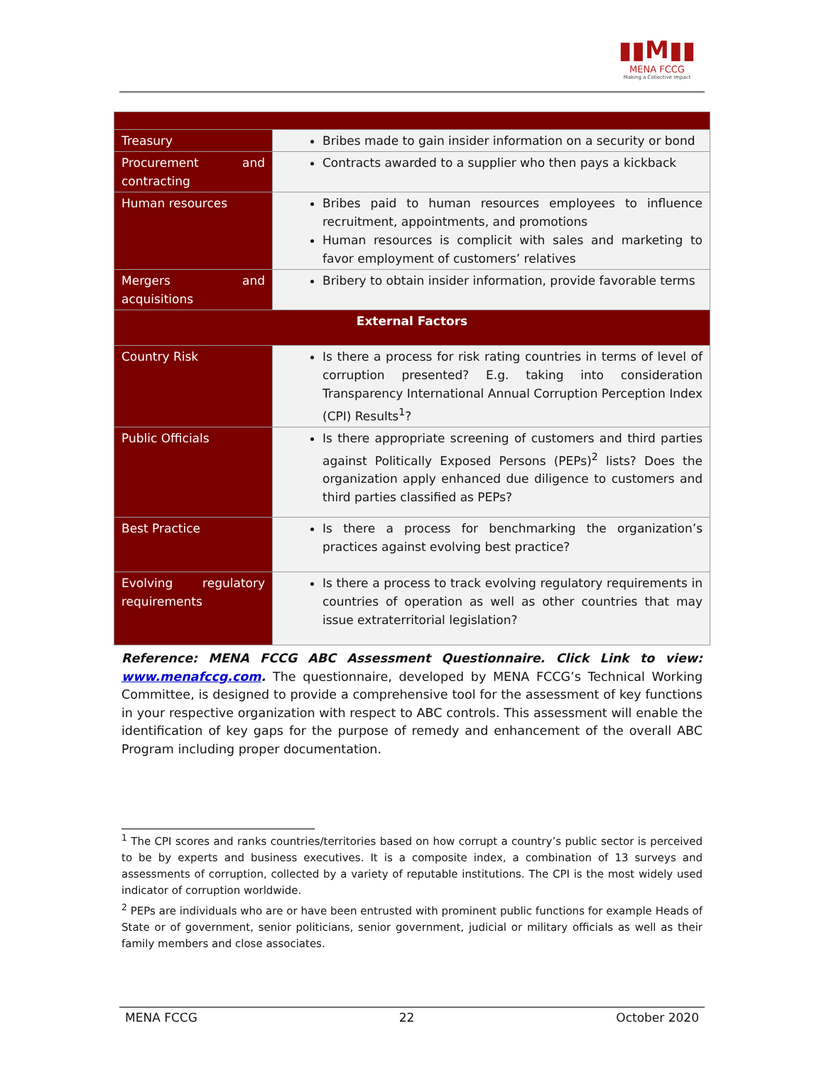▮▮M▮▮
MENA FCCG
Making a Collective Impact
| Treasury | Bribes made to gain insider information on a security or bond |
| Procurement and contracting | Contracts awarded to a supplier who then pays a kickback |
| Human resources | Bribes paid to human resources employees to influence recruitment, appointments, and promotions Human resources is complicit with sales and marketing to favor employment of customers’ relatives |
| Mergers and acquisitions | Bribery to obtain insider information, provide favorable terms |
| External Factors | |
| Country Risk | Is there a process for risk rating countries in terms of level of corruption presented? E.g. taking into consideration Transparency International Annual Corruption Perception Index (CPI) Results<sup>1</sup>? |
| Public Officials | Is there appropriate screening of customers and third parties against Politically Exposed Persons (PEPs)<sup>2</sup> lists? Does the organization apply enhanced due diligence to customers and third parties classified as PEPs? |
| Best Practice | Is there a process for benchmarking the organization’s practices against evolving best practice? |
| Evolving regulatory requirements | Is there a process to track evolving regulatory requirements in countries of operation as well as other countries that may issue extraterritorial legislation? |
Reference: MENA FCCG ABC Assessment Questionnaire. Click Link to view: www.menafccg.com. The questionnaire, developed by MENA FCCG’s Technical Working Committee, is designed to provide a comprehensive tool for the assessment of key functions in your respective organization with respect to ABC controls. This assessment will enable the identification of key gaps for the purpose of remedy and enhancement of the overall ABC Program including proper documentation.
<sup>1</sup> The CPI scores and ranks countries/territories based on how corrupt a country’s public sector is perceived to be by experts and business executives. It is a composite index, a combination of 13 surveys and assessments of corruption, collected by a variety of reputable institutions. The CPI is the most widely used indicator of corruption worldwide.
<sup>2</sup> PEPs are individuals who are or have been entrusted with prominent public functions for example Heads of State or of government, senior politicians, senior government, judicial or military officials as well as their family members and close associates.
MENA FCCG 22 October 2020